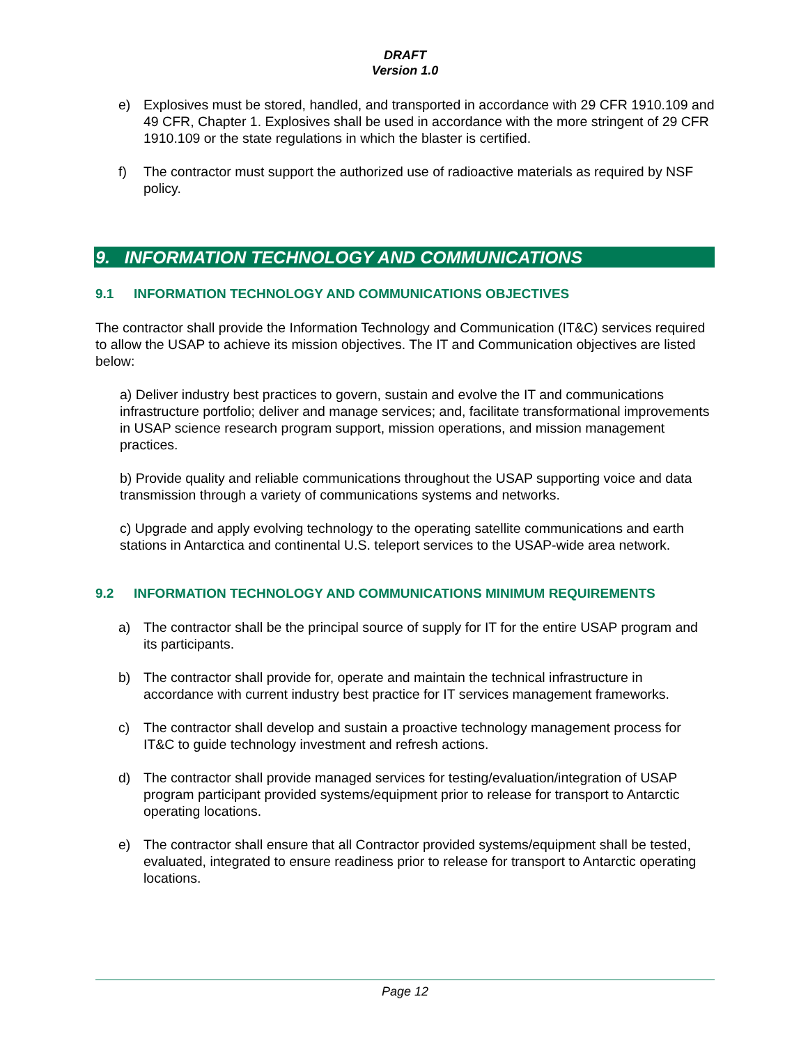DRAFT
Version 1.0
e) Explosives must be stored, handled, and transported in accordance with 29 CFR 1910.109 and 49 CFR, Chapter 1. Explosives shall be used in accordance with the more stringent of 29 CFR 1910.109 or the state regulations in which the blaster is certified.
f) The contractor must support the authorized use of radioactive materials as required by NSF policy.
9. INFORMATION TECHNOLOGY AND COMMUNICATIONS
9.1 INFORMATION TECHNOLOGY AND COMMUNICATIONS OBJECTIVES
The contractor shall provide the Information Technology and Communication (IT&C) services required to allow the USAP to achieve its mission objectives. The IT and Communication objectives are listed below:
a) Deliver industry best practices to govern, sustain and evolve the IT and communications infrastructure portfolio; deliver and manage services; and, facilitate transformational improvements in USAP science research program support, mission operations, and mission management practices.
b) Provide quality and reliable communications throughout the USAP supporting voice and data transmission through a variety of communications systems and networks.
c) Upgrade and apply evolving technology to the operating satellite communications and earth stations in Antarctica and continental U.S. teleport services to the USAP-wide area network.
9.2 INFORMATION TECHNOLOGY AND COMMUNICATIONS MINIMUM REQUIREMENTS
a) The contractor shall be the principal source of supply for IT for the entire USAP program and its participants.
b) The contractor shall provide for, operate and maintain the technical infrastructure in accordance with current industry best practice for IT services management frameworks.
c) The contractor shall develop and sustain a proactive technology management process for IT&C to guide technology investment and refresh actions.
d) The contractor shall provide managed services for testing/evaluation/integration of USAP program participant provided systems/equipment prior to release for transport to Antarctic operating locations.
e) The contractor shall ensure that all Contractor provided systems/equipment shall be tested, evaluated, integrated to ensure readiness prior to release for transport to Antarctic operating locations.
Page 12